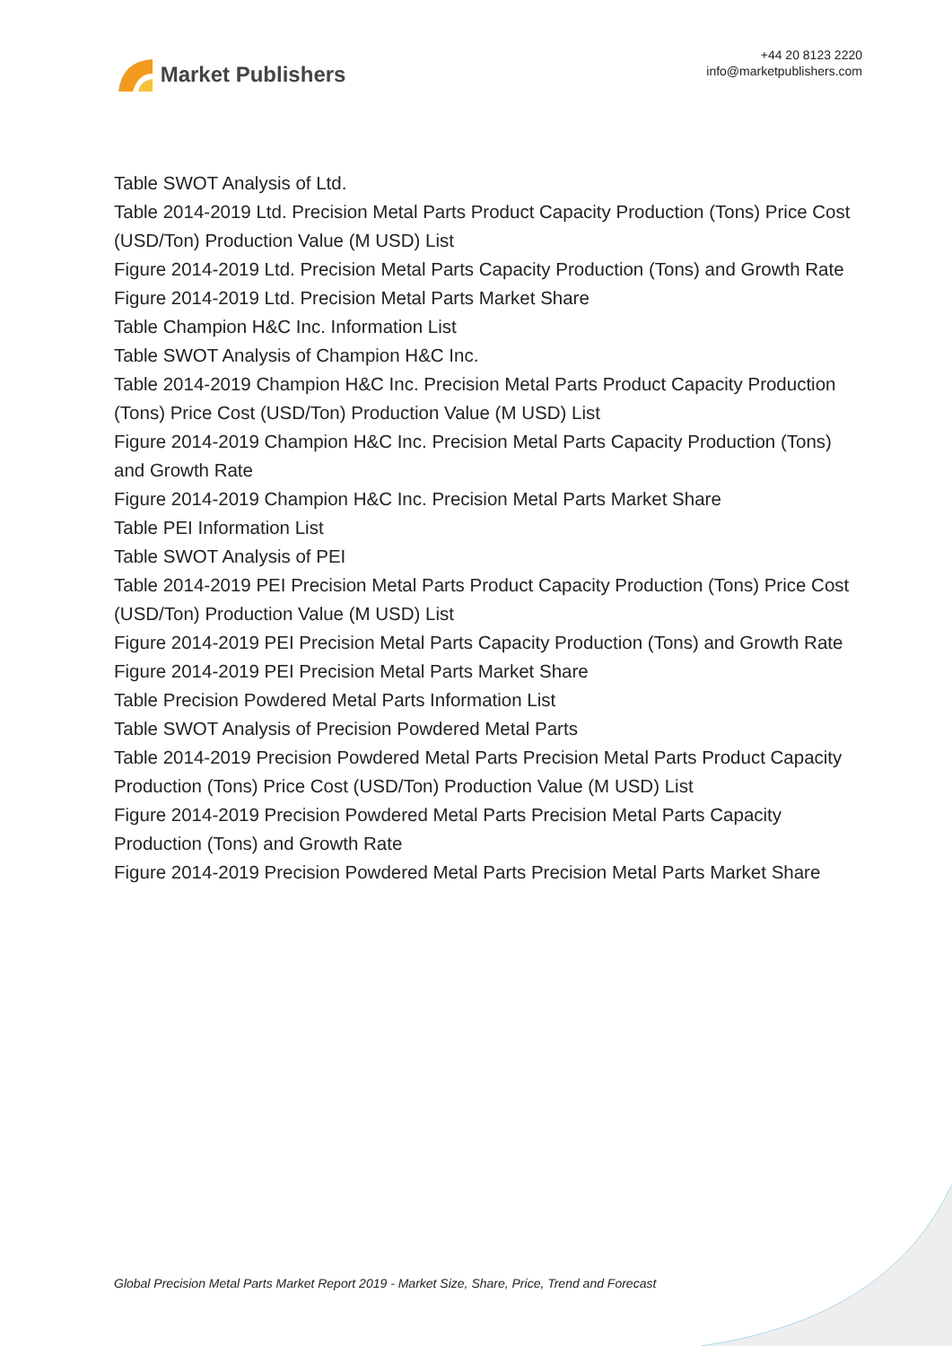Market Publishers
+44 20 8123 2220
info@marketpublishers.com
Table SWOT Analysis of Ltd.
Table 2014-2019 Ltd. Precision Metal Parts Product Capacity Production (Tons) Price Cost (USD/Ton) Production Value (M USD) List
Figure 2014-2019 Ltd. Precision Metal Parts Capacity Production (Tons) and Growth Rate
Figure 2014-2019 Ltd. Precision Metal Parts Market Share
Table Champion H&C Inc. Information List
Table SWOT Analysis of Champion H&C Inc.
Table 2014-2019 Champion H&C Inc. Precision Metal Parts Product Capacity Production (Tons) Price Cost (USD/Ton) Production Value (M USD) List
Figure 2014-2019 Champion H&C Inc. Precision Metal Parts Capacity Production (Tons) and Growth Rate
Figure 2014-2019 Champion H&C Inc. Precision Metal Parts Market Share
Table PEI Information List
Table SWOT Analysis of PEI
Table 2014-2019 PEI Precision Metal Parts Product Capacity Production (Tons) Price Cost (USD/Ton) Production Value (M USD) List
Figure 2014-2019 PEI Precision Metal Parts Capacity Production (Tons) and Growth Rate
Figure 2014-2019 PEI Precision Metal Parts Market Share
Table Precision Powdered Metal Parts Information List
Table SWOT Analysis of Precision Powdered Metal Parts
Table 2014-2019 Precision Powdered Metal Parts Precision Metal Parts Product Capacity Production (Tons) Price Cost (USD/Ton) Production Value (M USD) List
Figure 2014-2019 Precision Powdered Metal Parts Precision Metal Parts Capacity Production (Tons) and Growth Rate
Figure 2014-2019 Precision Powdered Metal Parts Precision Metal Parts Market Share
Global Precision Metal Parts Market Report 2019 - Market Size, Share, Price, Trend and Forecast